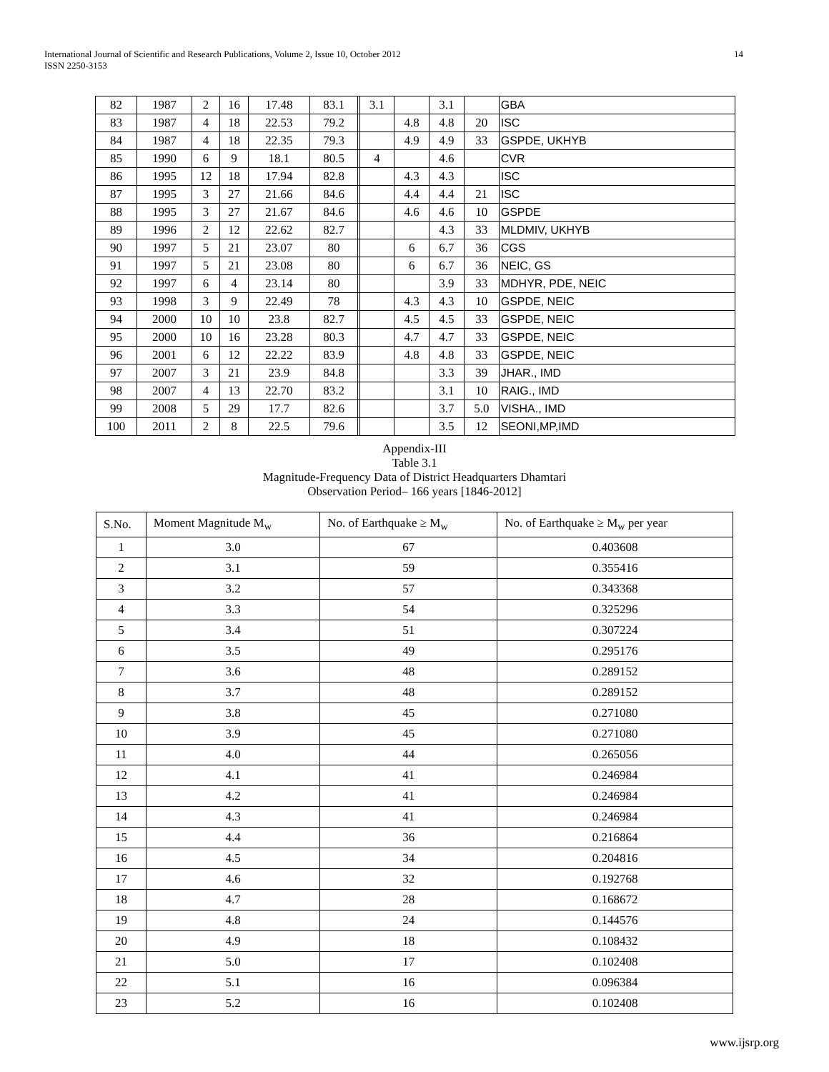International Journal of Scientific and Research Publications, Volume 2, Issue 10, October 2012
ISSN 2250-3153
14
| 82 | 1987 | 2 | 16 | 17.48 | 83.1 | | 3.1 | | 3.1 | | GBA |
| 83 | 1987 | 4 | 18 | 22.53 | 79.2 | | | 4.8 | 4.8 | 20 | ISC |
| 84 | 1987 | 4 | 18 | 22.35 | 79.3 | | | 4.9 | 4.9 | 33 | GSPDE, UKHYB |
| 85 | 1990 | 6 | 9 | 18.1 | 80.5 | | 4 | | 4.6 | | CVR |
| 86 | 1995 | 12 | 18 | 17.94 | 82.8 | | | 4.3 | 4.3 | | ISC |
| 87 | 1995 | 3 | 27 | 21.66 | 84.6 | | | 4.4 | 4.4 | 21 | ISC |
| 88 | 1995 | 3 | 27 | 21.67 | 84.6 | | | 4.6 | 4.6 | 10 | GSPDE |
| 89 | 1996 | 2 | 12 | 22.62 | 82.7 | | | | 4.3 | 33 | MLDMIV, UKHYB |
| 90 | 1997 | 5 | 21 | 23.07 | 80 | | | 6 | 6.7 | 36 | CGS |
| 91 | 1997 | 5 | 21 | 23.08 | 80 | | | 6 | 6.7 | 36 | NEIC, GS |
| 92 | 1997 | 6 | 4 | 23.14 | 80 | | | | 3.9 | 33 | MDHYR, PDE, NEIC |
| 93 | 1998 | 3 | 9 | 22.49 | 78 | | | 4.3 | 4.3 | 10 | GSPDE, NEIC |
| 94 | 2000 | 10 | 10 | 23.8 | 82.7 | | | 4.5 | 4.5 | 33 | GSPDE, NEIC |
| 95 | 2000 | 10 | 16 | 23.28 | 80.3 | | | 4.7 | 4.7 | 33 | GSPDE, NEIC |
| 96 | 2001 | 6 | 12 | 22.22 | 83.9 | | | 4.8 | 4.8 | 33 | GSPDE, NEIC |
| 97 | 2007 | 3 | 21 | 23.9 | 84.8 | | | | 3.3 | 39 | JHAR., IMD |
| 98 | 2007 | 4 | 13 | 22.70 | 83.2 | | | | 3.1 | 10 | RAIG., IMD |
| 99 | 2008 | 5 | 29 | 17.7 | 82.6 | | | | 3.7 | 5.0 | VISHA., IMD |
| 100 | 2011 | 2 | 8 | 22.5 | 79.6 | | | | 3.5 | 12 | SEONI,MP,IMD |
Appendix-III
Table 3.1
Magnitude-Frequency Data of District Headquarters Dhamtari
Observation Period– 166 years [1846-2012]
| S.No. | Moment Magnitude M<sub>w</sub> | No. of Earthquake ≥ M<sub>w</sub> | No. of Earthquake ≥ M<sub>w</sub> per year |
| --- | --- | --- | --- |
| 1 | 3.0 | 67 | 0.403608 |
| 2 | 3.1 | 59 | 0.355416 |
| 3 | 3.2 | 57 | 0.343368 |
| 4 | 3.3 | 54 | 0.325296 |
| 5 | 3.4 | 51 | 0.307224 |
| 6 | 3.5 | 49 | 0.295176 |
| 7 | 3.6 | 48 | 0.289152 |
| 8 | 3.7 | 48 | 0.289152 |
| 9 | 3.8 | 45 | 0.271080 |
| 10 | 3.9 | 45 | 0.271080 |
| 11 | 4.0 | 44 | 0.265056 |
| 12 | 4.1 | 41 | 0.246984 |
| 13 | 4.2 | 41 | 0.246984 |
| 14 | 4.3 | 41 | 0.246984 |
| 15 | 4.4 | 36 | 0.216864 |
| 16 | 4.5 | 34 | 0.204816 |
| 17 | 4.6 | 32 | 0.192768 |
| 18 | 4.7 | 28 | 0.168672 |
| 19 | 4.8 | 24 | 0.144576 |
| 20 | 4.9 | 18 | 0.108432 |
| 21 | 5.0 | 17 | 0.102408 |
| 22 | 5.1 | 16 | 0.096384 |
| 23 | 5.2 | 16 | 0.102408 |
www.ijsrp.org